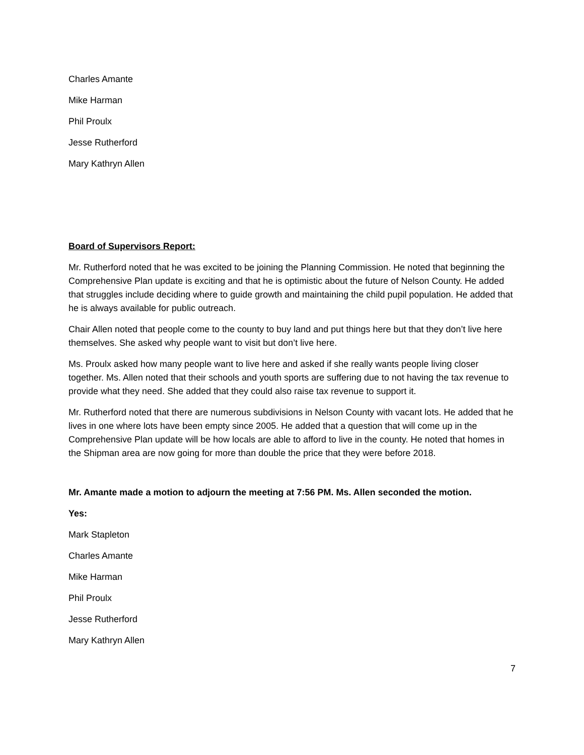Charles Amante
Mike Harman
Phil Proulx
Jesse Rutherford
Mary Kathryn Allen
Board of Supervisors Report:
Mr. Rutherford noted that he was excited to be joining the Planning Commission. He noted that beginning the Comprehensive Plan update is exciting and that he is optimistic about the future of Nelson County. He added that struggles include deciding where to guide growth and maintaining the child pupil population. He added that he is always available for public outreach.
Chair Allen noted that people come to the county to buy land and put things here but that they don’t live here themselves. She asked why people want to visit but don’t live here.
Ms. Proulx asked how many people want to live here and asked if she really wants people living closer together. Ms. Allen noted that their schools and youth sports are suffering due to not having the tax revenue to provide what they need. She added that they could also raise tax revenue to support it.
Mr. Rutherford noted that there are numerous subdivisions in Nelson County with vacant lots. He added that he lives in one where lots have been empty since 2005. He added that a question that will come up in the Comprehensive Plan update will be how locals are able to afford to live in the county. He noted that homes in the Shipman area are now going for more than double the price that they were before 2018.
Mr. Amante made a motion to adjourn the meeting at 7:56 PM. Ms. Allen seconded the motion.
Yes:
Mark Stapleton
Charles Amante
Mike Harman
Phil Proulx
Jesse Rutherford
Mary Kathryn Allen
7